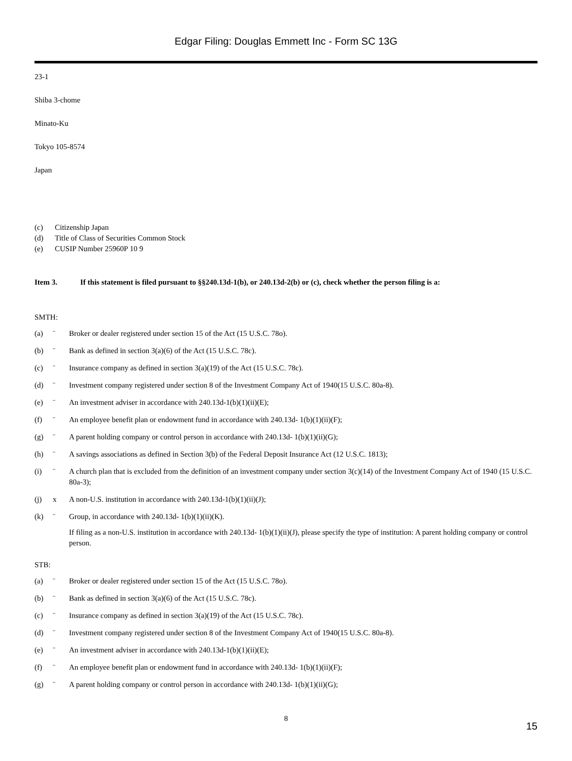Edgar Filing: Douglas Emmett Inc - Form SC 13G
23-1
Shiba 3-chome
Minato-Ku
Tokyo 105-8574
Japan
(c) Citizenship Japan
(d) Title of Class of Securities Common Stock
(e) CUSIP Number 25960P 10 9
Item 3. If this statement is filed pursuant to §§240.13d-1(b), or 240.13d-2(b) or (c), check whether the person filing is a:
SMTH:
(a) ¨ Broker or dealer registered under section 15 of the Act (15 U.S.C. 78o).
(b) ¨ Bank as defined in section 3(a)(6) of the Act (15 U.S.C. 78c).
(c) ¨ Insurance company as defined in section 3(a)(19) of the Act (15 U.S.C. 78c).
(d) ¨ Investment company registered under section 8 of the Investment Company Act of 1940(15 U.S.C. 80a-8).
(e) ¨ An investment adviser in accordance with 240.13d-1(b)(1)(ii)(E);
(f) ¨ An employee benefit plan or endowment fund in accordance with 240.13d- 1(b)(1)(ii)(F);
(g) ¨ A parent holding company or control person in accordance with 240.13d- 1(b)(1)(ii)(G);
(h) ¨ A savings associations as defined in Section 3(b) of the Federal Deposit Insurance Act (12 U.S.C. 1813);
(i) ¨ A church plan that is excluded from the definition of an investment company under section 3(c)(14) of the Investment Company Act of 1940 (15 U.S.C. 80a-3);
(j) x A non-U.S. institution in accordance with 240.13d-1(b)(1)(ii)(J);
(k) ¨ Group, in accordance with 240.13d- 1(b)(1)(ii)(K).
If filing as a non-U.S. institution in accordance with 240.13d- 1(b)(1)(ii)(J), please specify the type of institution: A parent holding company or control person.
STB:
(a) ¨ Broker or dealer registered under section 15 of the Act (15 U.S.C. 78o).
(b) ¨ Bank as defined in section 3(a)(6) of the Act (15 U.S.C. 78c).
(c) ¨ Insurance company as defined in section 3(a)(19) of the Act (15 U.S.C. 78c).
(d) ¨ Investment company registered under section 8 of the Investment Company Act of 1940(15 U.S.C. 80a-8).
(e) ¨ An investment adviser in accordance with 240.13d-1(b)(1)(ii)(E);
(f) ¨ An employee benefit plan or endowment fund in accordance with 240.13d- 1(b)(1)(ii)(F);
(g) ¨ A parent holding company or control person in accordance with 240.13d- 1(b)(1)(ii)(G);
8
15